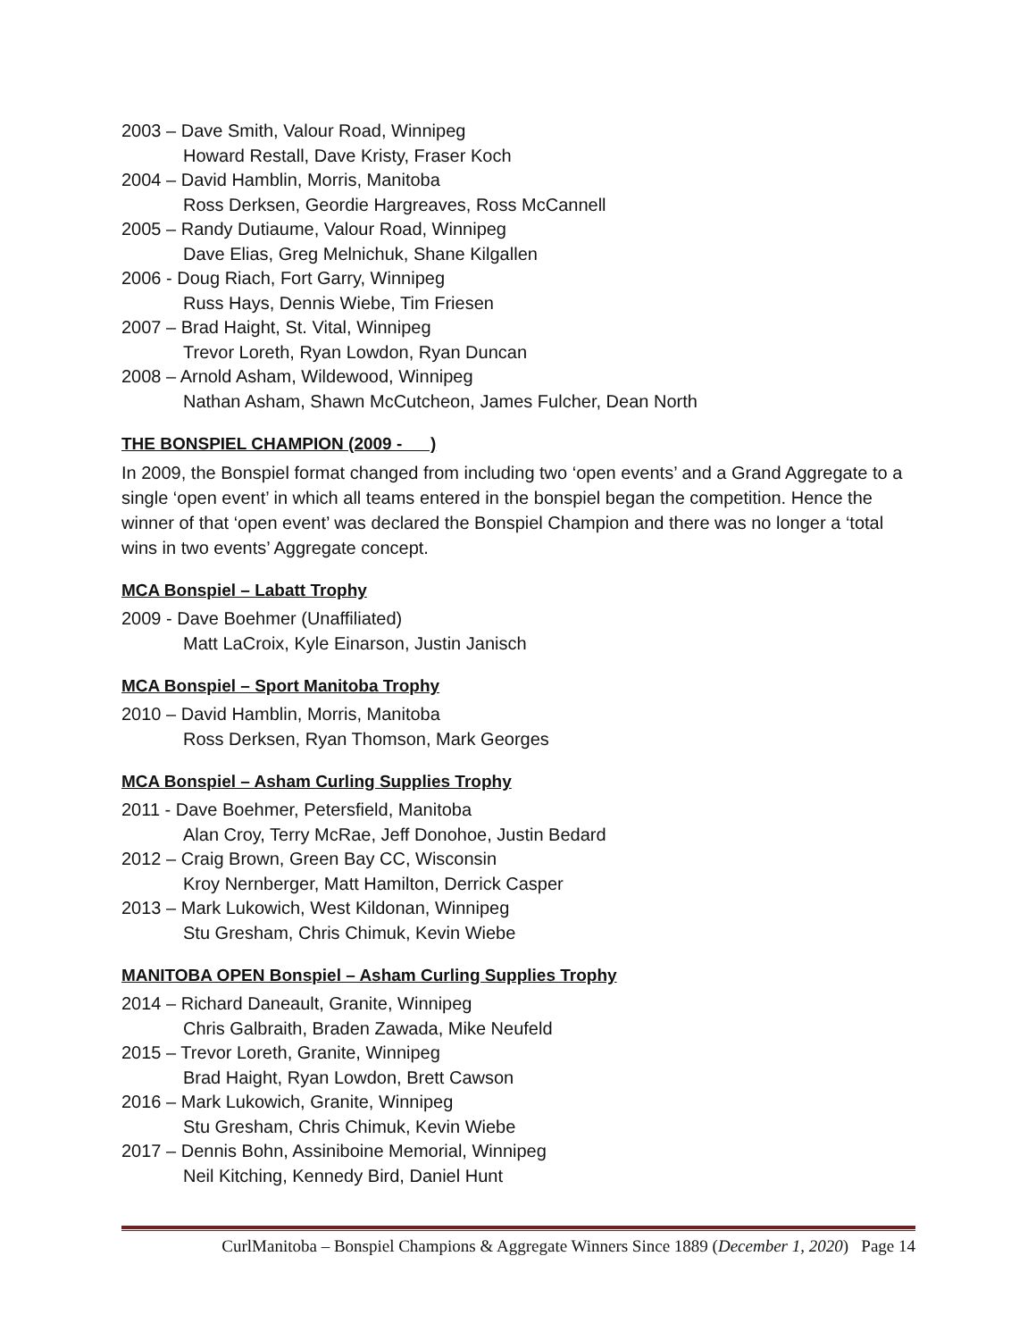2003 – Dave Smith, Valour Road, Winnipeg
Howard Restall, Dave Kristy, Fraser Koch
2004 – David Hamblin, Morris, Manitoba
Ross Derksen, Geordie Hargreaves, Ross McCannell
2005 – Randy Dutiaume, Valour Road, Winnipeg
Dave Elias, Greg Melnichuk, Shane Kilgallen
2006 - Doug Riach, Fort Garry, Winnipeg
Russ Hays, Dennis Wiebe, Tim Friesen
2007 – Brad Haight, St. Vital, Winnipeg
Trevor Loreth, Ryan Lowdon, Ryan Duncan
2008 – Arnold Asham, Wildewood, Winnipeg
Nathan Asham, Shawn McCutcheon, James Fulcher, Dean North
THE BONSPIEL CHAMPION (2009 - )
In 2009, the Bonspiel format changed from including two ‘open events’ and a Grand Aggregate to a single ‘open event’ in which all teams entered in the bonspiel began the competition. Hence the winner of that ‘open event’ was declared the Bonspiel Champion and there was no longer a ‘total wins in two events’ Aggregate concept.
MCA Bonspiel – Labatt Trophy
2009 - Dave Boehmer (Unaffiliated)
Matt LaCroix, Kyle Einarson, Justin Janisch
MCA Bonspiel – Sport Manitoba Trophy
2010 – David Hamblin, Morris, Manitoba
Ross Derksen, Ryan Thomson, Mark Georges
MCA Bonspiel – Asham Curling Supplies Trophy
2011 - Dave Boehmer, Petersfield, Manitoba
Alan Croy, Terry McRae, Jeff Donohoe, Justin Bedard
2012 – Craig Brown, Green Bay CC, Wisconsin
Kroy Nernberger, Matt Hamilton, Derrick Casper
2013 – Mark Lukowich, West Kildonan, Winnipeg
Stu Gresham, Chris Chimuk, Kevin Wiebe
MANITOBA OPEN Bonspiel – Asham Curling Supplies Trophy
2014 – Richard Daneault, Granite, Winnipeg
Chris Galbraith, Braden Zawada, Mike Neufeld
2015 – Trevor Loreth, Granite, Winnipeg
Brad Haight, Ryan Lowdon, Brett Cawson
2016 – Mark Lukowich, Granite, Winnipeg
Stu Gresham, Chris Chimuk, Kevin Wiebe
2017 – Dennis Bohn, Assiniboine Memorial, Winnipeg
Neil Kitching, Kennedy Bird, Daniel Hunt
CurlManitoba – Bonspiel Champions & Aggregate Winners Since 1889 (December 1, 2020) Page 14